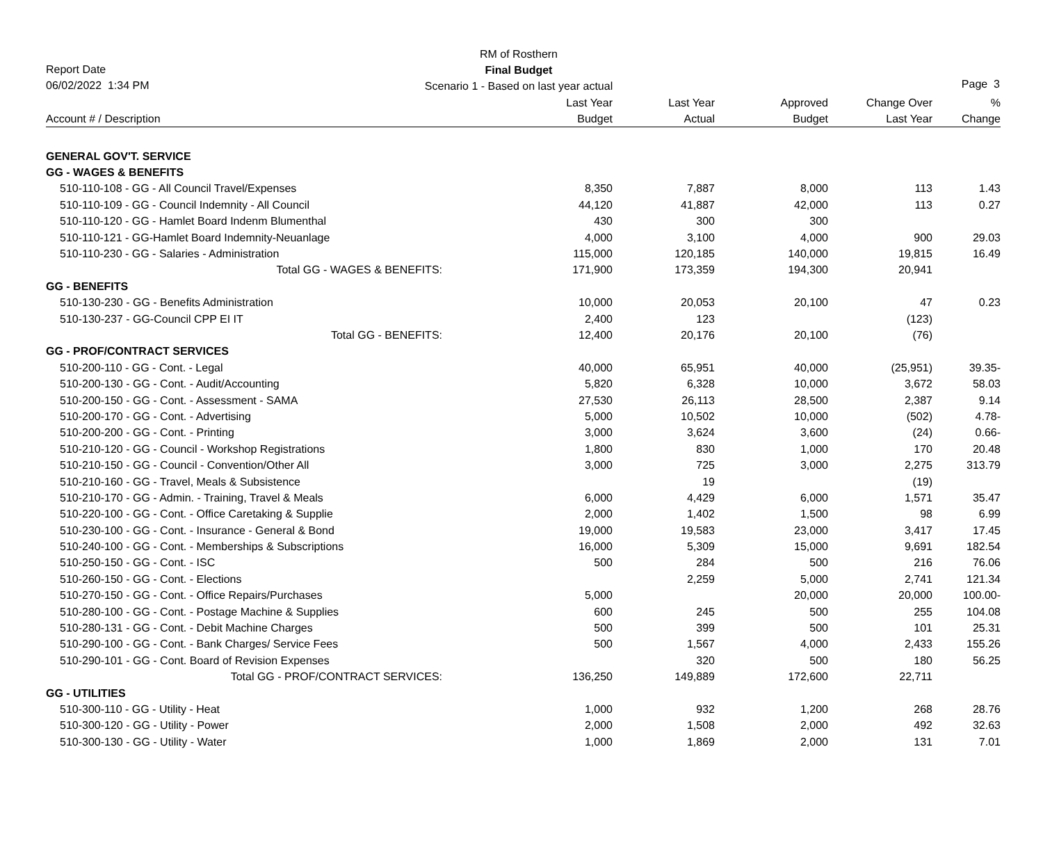RM of Rosthern
Final Budget
Scenario 1 - Based on last year actual
Report Date
06/02/2022 1:34 PM
Page 3
| Account # / Description | Last Year Budget | Last Year Actual | Approved Budget | Change Over Last Year | % Change |
| --- | --- | --- | --- | --- | --- |
| GENERAL GOV'T. SERVICE | | | | | |
| GG - WAGES & BENEFITS | | | | | |
| 510-110-108 - GG - All Council Travel/Expenses | 8,350 | 7,887 | 8,000 | 113 | 1.43 |
| 510-110-109 - GG - Council Indemnity - All Council | 44,120 | 41,887 | 42,000 | 113 | 0.27 |
| 510-110-120 - GG - Hamlet Board Indenm Blumenthal | 430 | 300 | 300 | | |
| 510-110-121 - GG-Hamlet Board Indemnity-Neuanlage | 4,000 | 3,100 | 4,000 | 900 | 29.03 |
| 510-110-230 - GG - Salaries - Administration | 115,000 | 120,185 | 140,000 | 19,815 | 16.49 |
| Total GG - WAGES & BENEFITS: | 171,900 | 173,359 | 194,300 | 20,941 | |
| GG - BENEFITS | | | | | |
| 510-130-230 - GG - Benefits Administration | 10,000 | 20,053 | 20,100 | 47 | 0.23 |
| 510-130-237 - GG-Council CPP EI IT | 2,400 | 123 | | (123) | |
| Total GG - BENEFITS: | 12,400 | 20,176 | 20,100 | (76) | |
| GG - PROF/CONTRACT SERVICES | | | | | |
| 510-200-110 - GG - Cont. - Legal | 40,000 | 65,951 | 40,000 | (25,951) | 39.35- |
| 510-200-130 - GG - Cont. - Audit/Accounting | 5,820 | 6,328 | 10,000 | 3,672 | 58.03 |
| 510-200-150 - GG - Cont. - Assessment - SAMA | 27,530 | 26,113 | 28,500 | 2,387 | 9.14 |
| 510-200-170 - GG - Cont. - Advertising | 5,000 | 10,502 | 10,000 | (502) | 4.78- |
| 510-200-200 - GG - Cont. - Printing | 3,000 | 3,624 | 3,600 | (24) | 0.66- |
| 510-210-120 - GG - Council - Workshop Registrations | 1,800 | 830 | 1,000 | 170 | 20.48 |
| 510-210-150 - GG - Council - Convention/Other All | 3,000 | 725 | 3,000 | 2,275 | 313.79 |
| 510-210-160 - GG - Travel, Meals & Subsistence | | 19 | | (19) | |
| 510-210-170 - GG - Admin. - Training, Travel & Meals | 6,000 | 4,429 | 6,000 | 1,571 | 35.47 |
| 510-220-100 - GG - Cont. - Office Caretaking & Supplie | 2,000 | 1,402 | 1,500 | 98 | 6.99 |
| 510-230-100 - GG - Cont. - Insurance - General & Bond | 19,000 | 19,583 | 23,000 | 3,417 | 17.45 |
| 510-240-100 - GG - Cont. - Memberships & Subscriptions | 16,000 | 5,309 | 15,000 | 9,691 | 182.54 |
| 510-250-150 - GG - Cont. - ISC | 500 | 284 | 500 | 216 | 76.06 |
| 510-260-150 - GG - Cont. - Elections | | 2,259 | 5,000 | 2,741 | 121.34 |
| 510-270-150 - GG - Cont. - Office Repairs/Purchases | 5,000 | | 20,000 | 20,000 | 100.00- |
| 510-280-100 - GG - Cont. - Postage Machine & Supplies | 600 | 245 | 500 | 255 | 104.08 |
| 510-280-131 - GG - Cont. - Debit Machine Charges | 500 | 399 | 500 | 101 | 25.31 |
| 510-290-100 - GG - Cont. - Bank Charges/ Service Fees | 500 | 1,567 | 4,000 | 2,433 | 155.26 |
| 510-290-101 - GG - Cont. Board of Revision Expenses | | 320 | 500 | 180 | 56.25 |
| Total GG - PROF/CONTRACT SERVICES: | 136,250 | 149,889 | 172,600 | 22,711 | |
| GG - UTILITIES | | | | | |
| 510-300-110 - GG - Utility - Heat | 1,000 | 932 | 1,200 | 268 | 28.76 |
| 510-300-120 - GG - Utility - Power | 2,000 | 1,508 | 2,000 | 492 | 32.63 |
| 510-300-130 - GG - Utility - Water | 1,000 | 1,869 | 2,000 | 131 | 7.01 |